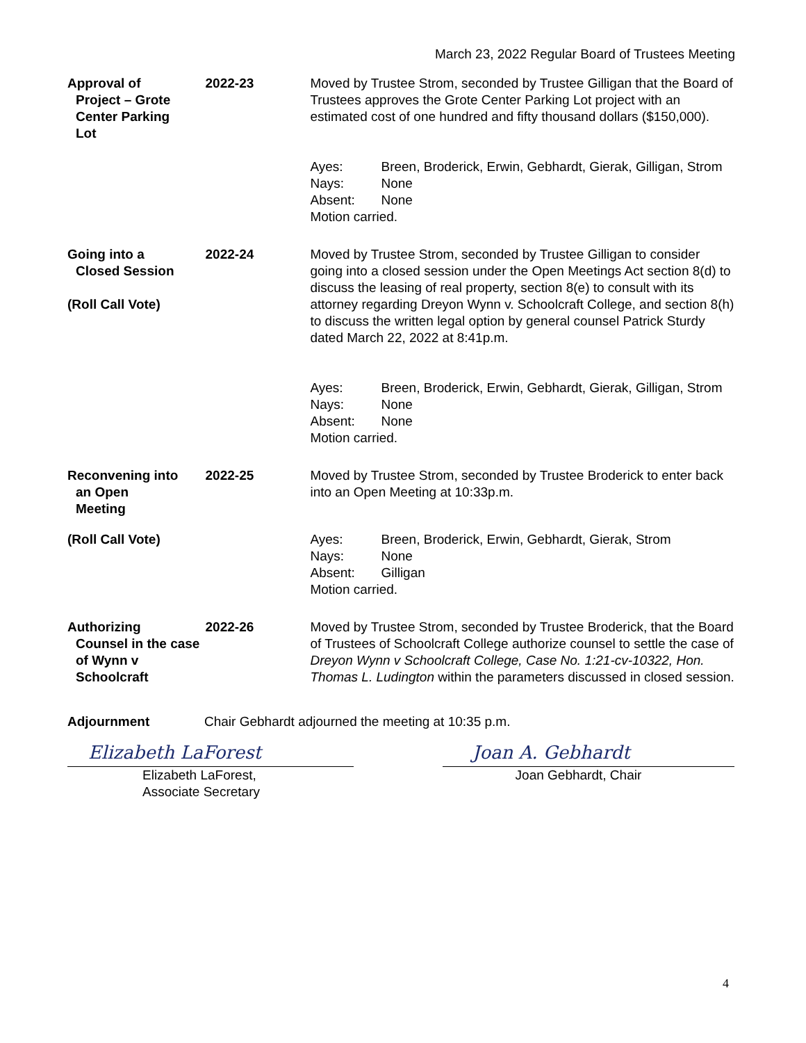March 23, 2022 Regular Board of Trustees Meeting
Approval of
Project – Grote Center Parking
Lot
2022-23 Moved by Trustee Strom, seconded by Trustee Gilligan that the Board of Trustees approves the Grote Center Parking Lot project with an estimated cost of one hundred and fifty thousand dollars ($150,000).
| Ayes: | Breen, Broderick, Erwin, Gebhardt, Gierak, Gilligan, Strom |
| Nays: | None |
| Absent: | None |
| Motion carried. | |
Going into a
Closed Session
(Roll Call Vote)
2022-24 Moved by Trustee Strom, seconded by Trustee Gilligan to consider going into a closed session under the Open Meetings Act section 8(d) to discuss the leasing of real property, section 8(e) to consult with its attorney regarding Dreyon Wynn v. Schoolcraft College, and section 8(h) to discuss the written legal option by general counsel Patrick Sturdy dated March 22, 2022 at 8:41p.m.
| Ayes: | Breen, Broderick, Erwin, Gebhardt, Gierak, Gilligan, Strom |
| Nays: | None |
| Absent: | None |
| Motion carried. | |
Reconvening into
an Open
Meeting
2022-25 Moved by Trustee Strom, seconded by Trustee Broderick to enter back into an Open Meeting at 10:33p.m.
(Roll Call Vote)
| Ayes: | Breen, Broderick, Erwin, Gebhardt, Gierak, Strom |
| Nays: | None |
| Absent: | Gilligan |
| Motion carried. | |
Authorizing
Counsel in the case of Wynn v Schoolcraft
2022-26 Moved by Trustee Strom, seconded by Trustee Broderick, that the Board of Trustees of Schoolcraft College authorize counsel to settle the case of Dreyon Wynn v Schoolcraft College, Case No. 1:21-cv-10322, Hon. Thomas L. Ludington within the parameters discussed in closed session.
Adjournment Chair Gebhardt adjourned the meeting at 10:35 p.m.
Elizabeth LaForest Joan A. Gebhardt
Elizabeth LaForest,
Associate Secretary
Joan Gebhardt, Chair
4